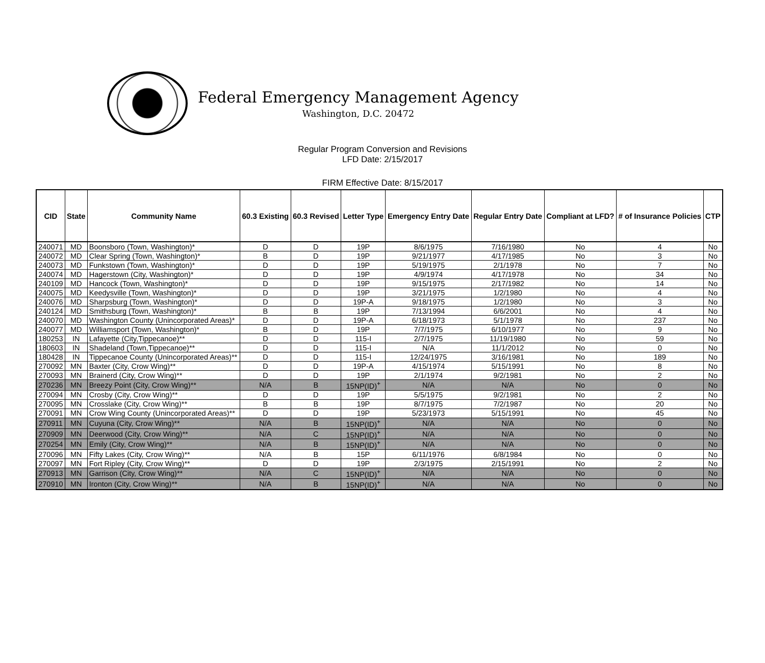Federal Emergency Management Agency
Washington, D.C. 20472
Regular Program Conversion and Revisions
LFD Date: 2/15/2017
FIRM Effective Date: 8/15/2017
| CID | State | Community Name | 60.3 Existing | 60.3 Revised | Letter Type | Emergency Entry Date | Regular Entry Date | Compliant at LFD? | # of Insurance Policies | CTP |
| --- | --- | --- | --- | --- | --- | --- | --- | --- | --- | --- |
| 240071 | MD | Boonsboro (Town, Washington)* | D | D | 19P | 8/6/1975 | 7/16/1980 | No | 4 | No |
| 240072 | MD | Clear Spring (Town, Washington)* | B | D | 19P | 9/21/1977 | 4/17/1985 | No | 3 | No |
| 240073 | MD | Funkstown (Town, Washington)* | D | D | 19P | 5/19/1975 | 2/1/1978 | No | 7 | No |
| 240074 | MD | Hagerstown (City, Washington)* | D | D | 19P | 4/9/1974 | 4/17/1978 | No | 34 | No |
| 240109 | MD | Hancock (Town, Washington)* | D | D | 19P | 9/15/1975 | 2/17/1982 | No | 14 | No |
| 240075 | MD | Keedysville (Town, Washington)* | D | D | 19P | 3/21/1975 | 1/2/1980 | No | 4 | No |
| 240076 | MD | Sharpsburg (Town, Washington)* | D | D | 19P-A | 9/18/1975 | 1/2/1980 | No | 3 | No |
| 240124 | MD | Smithsburg (Town, Washington)* | B | B | 19P | 7/13/1994 | 6/6/2001 | No | 4 | No |
| 240070 | MD | Washington County (Unincorporated Areas)* | D | D | 19P-A | 6/18/1973 | 5/1/1978 | No | 237 | No |
| 240077 | MD | Williamsport (Town, Washington)* | B | D | 19P | 7/7/1975 | 6/10/1977 | No | 9 | No |
| 180253 | IN | Lafayette (City,Tippecanoe)** | D | D | 115-I | 2/7/1975 | 11/19/1980 | No | 59 | No |
| 180603 | IN | Shadeland (Town,Tippecanoe)** | D | D | 115-I | N/A | 11/1/2012 | No | 0 | No |
| 180428 | IN | Tippecanoe County (Unincorporated Areas)** | D | D | 115-I | 12/24/1975 | 3/16/1981 | No | 189 | No |
| 270092 | MN | Baxter (City, Crow Wing)** | D | D | 19P-A | 4/15/1974 | 5/15/1991 | No | 8 | No |
| 270093 | MN | Brainerd (City, Crow Wing)** | D | D | 19P | 2/1/1974 | 9/2/1981 | No | 2 | No |
| 270236 | MN | Breezy Point (City, Crow Wing)** | N/A | B | 15NP(ID)<sup>+</sup> | N/A | N/A | No | 0 | No |
| 270094 | MN | Crosby (City, Crow Wing)** | D | D | 19P | 5/5/1975 | 9/2/1981 | No | 2 | No |
| 270095 | MN | Crosslake (City, Crow Wing)** | B | B | 19P | 8/7/1975 | 7/2/1987 | No | 20 | No |
| 270091 | MN | Crow Wing County (Unincorporated Areas)** | D | D | 19P | 5/23/1973 | 5/15/1991 | No | 45 | No |
| 270911 | MN | Cuyuna (City, Crow Wing)** | N/A | B | 15NP(ID)<sup>+</sup> | N/A | N/A | No | 0 | No |
| 270909 | MN | Deerwood (City, Crow Wing)** | N/A | C | 15NP(ID)<sup>+</sup> | N/A | N/A | No | 0 | No |
| 270254 | MN | Emily (City, Crow Wing)** | N/A | B | 15NP(ID)<sup>+</sup> | N/A | N/A | No | 0 | No |
| 270096 | MN | Fifty Lakes (City, Crow Wing)** | N/A | B | 15P | 6/11/1976 | 6/8/1984 | No | 0 | No |
| 270097 | MN | Fort Ripley (City, Crow Wing)** | D | D | 19P | 2/3/1975 | 2/15/1991 | No | 2 | No |
| 270913 | MN | Garrison (City, Crow Wing)** | N/A | C | 15NP(ID)<sup>+</sup> | N/A | N/A | No | 0 | No |
| 270910 | MN | Ironton (City, Crow Wing)** | N/A | B | 15NP(ID)<sup>+</sup> | N/A | N/A | No | 0 | No |